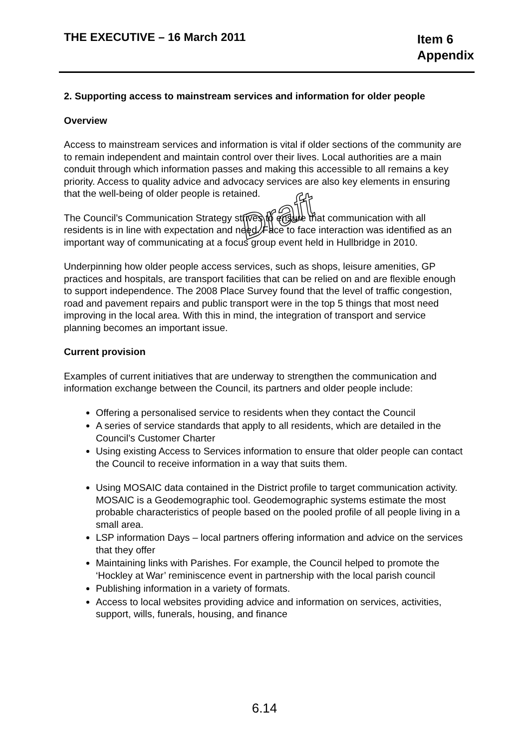THE EXECUTIVE – 16 March 2011
Item 6
Appendix
Draft
2. Supporting access to mainstream services and information for older people
Overview
Access to mainstream services and information is vital if older sections of the community are to remain independent and maintain control over their lives. Local authorities are a main conduit through which information passes and making this accessible to all remains a key priority. Access to quality advice and advocacy services are also key elements in ensuring that the well-being of older people is retained.
The Council’s Communication Strategy strives to ensure that communication with all residents is in line with expectation and need. Face to face interaction was identified as an important way of communicating at a focus group event held in Hullbridge in 2010.
Underpinning how older people access services, such as shops, leisure amenities, GP practices and hospitals, are transport facilities that can be relied on and are flexible enough to support independence. The 2008 Place Survey found that the level of traffic congestion, road and pavement repairs and public transport were in the top 5 things that most need improving in the local area. With this in mind, the integration of transport and service planning becomes an important issue.
Current provision
Examples of current initiatives that are underway to strengthen the communication and information exchange between the Council, its partners and older people include:
Offering a personalised service to residents when they contact the Council
A series of service standards that apply to all residents, which are detailed in the Council’s Customer Charter
Using existing Access to Services information to ensure that older people can contact the Council to receive information in a way that suits them.
Using MOSAIC data contained in the District profile to target communication activity. MOSAIC is a Geodemographic tool. Geodemographic systems estimate the most probable characteristics of people based on the pooled profile of all people living in a small area.
LSP information Days – local partners offering information and advice on the services that they offer
Maintaining links with Parishes. For example, the Council helped to promote the ‘Hockley at War’ reminiscence event in partnership with the local parish council
Publishing information in a variety of formats.
Access to local websites providing advice and information on services, activities, support, wills, funerals, housing, and finance
6.14